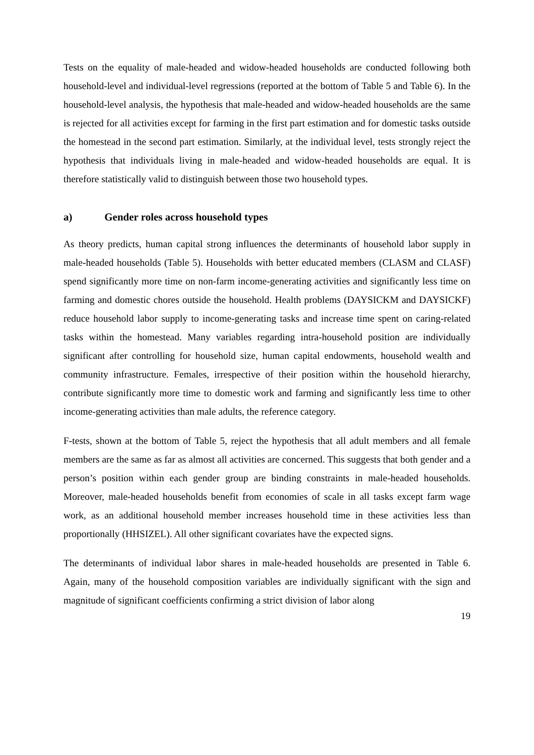Tests on the equality of male-headed and widow-headed households are conducted following both household-level and individual-level regressions (reported at the bottom of Table 5 and Table 6). In the household-level analysis, the hypothesis that male-headed and widow-headed households are the same is rejected for all activities except for farming in the first part estimation and for domestic tasks outside the homestead in the second part estimation. Similarly, at the individual level, tests strongly reject the hypothesis that individuals living in male-headed and widow-headed households are equal. It is therefore statistically valid to distinguish between those two household types.
a) Gender roles across household types
As theory predicts, human capital strong influences the determinants of household labor supply in male-headed households (Table 5). Households with better educated members (CLASM and CLASF) spend significantly more time on non-farm income-generating activities and significantly less time on farming and domestic chores outside the household. Health problems (DAYSICKM and DAYSICKF) reduce household labor supply to income-generating tasks and increase time spent on caring-related tasks within the homestead. Many variables regarding intra-household position are individually significant after controlling for household size, human capital endowments, household wealth and community infrastructure. Females, irrespective of their position within the household hierarchy, contribute significantly more time to domestic work and farming and significantly less time to other income-generating activities than male adults, the reference category.
F-tests, shown at the bottom of Table 5, reject the hypothesis that all adult members and all female members are the same as far as almost all activities are concerned. This suggests that both gender and a person’s position within each gender group are binding constraints in male-headed households. Moreover, male-headed households benefit from economies of scale in all tasks except farm wage work, as an additional household member increases household time in these activities less than proportionally (HHSIZEL). All other significant covariates have the expected signs.
The determinants of individual labor shares in male-headed households are presented in Table 6. Again, many of the household composition variables are individually significant with the sign and magnitude of significant coefficients confirming a strict division of labor along
19